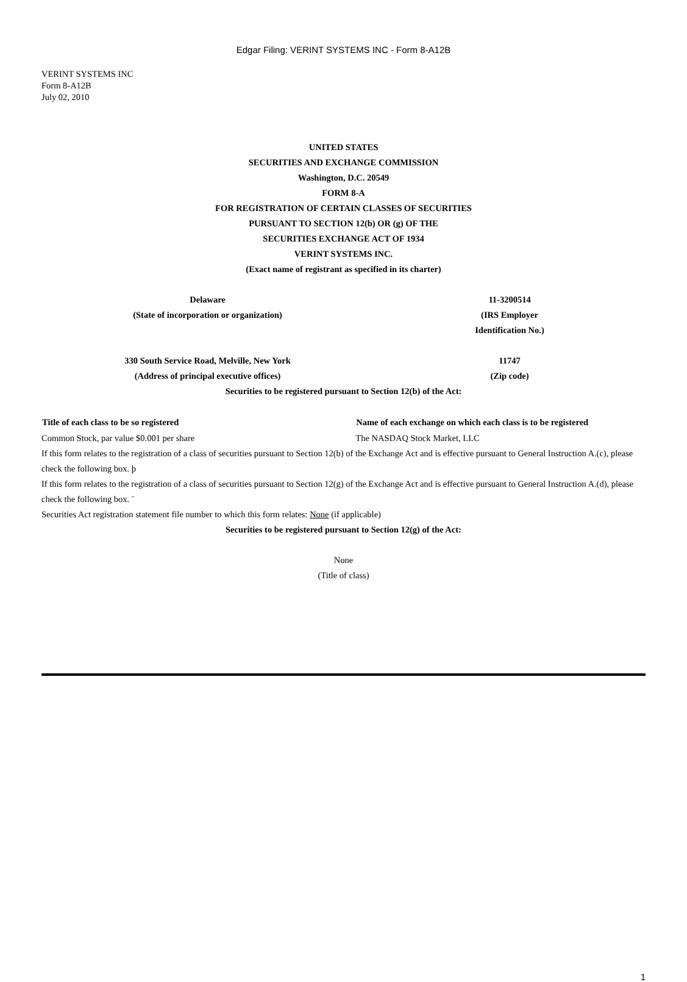Edgar Filing: VERINT SYSTEMS INC - Form 8-A12B
VERINT SYSTEMS INC
Form 8-A12B
July 02, 2010
UNITED STATES
SECURITIES AND EXCHANGE COMMISSION
Washington, D.C. 20549
FORM 8-A
FOR REGISTRATION OF CERTAIN CLASSES OF SECURITIES
PURSUANT TO SECTION 12(b) OR (g) OF THE
SECURITIES EXCHANGE ACT OF 1934
VERINT SYSTEMS INC.
(Exact name of registrant as specified in its charter)
| Delaware (State of incorporation or organization) | 11-3200514 (IRS Employer Identification No.) |
| 330 South Service Road, Melville, New York (Address of principal executive offices) | 11747 (Zip code) |
Securities to be registered pursuant to Section 12(b) of the Act:
| Title of each class to be so registered | Name of each exchange on which each class is to be registered |
| --- | --- |
| Common Stock, par value $0.001 per share | The NASDAQ Stock Market, LLC |
If this form relates to the registration of a class of securities pursuant to Section 12(b) of the Exchange Act and is effective pursuant to General Instruction A.(c), please check the following box. þ
If this form relates to the registration of a class of securities pursuant to Section 12(g) of the Exchange Act and is effective pursuant to General Instruction A.(d), please check the following box. ¨
Securities Act registration statement file number to which this form relates: None (if applicable)
Securities to be registered pursuant to Section 12(g) of the Act:
None
(Title of class)
1